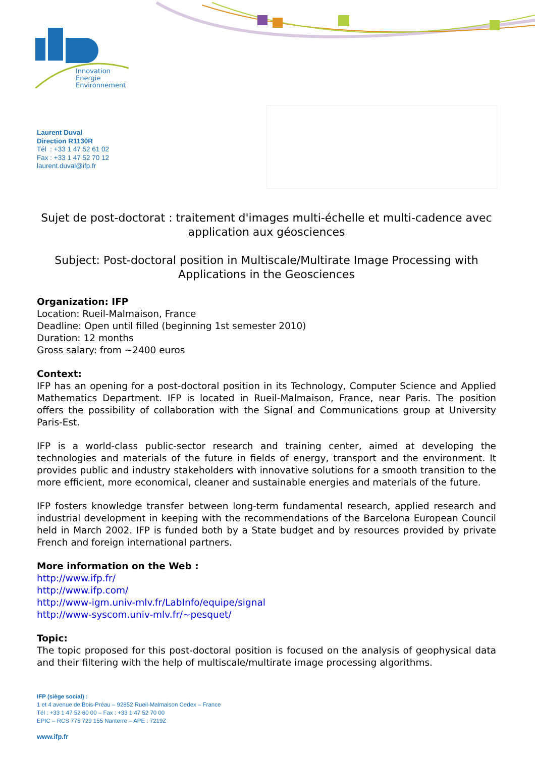Innovation
Energie
Environnement
Laurent Duval
Direction R1130R
Tél : +33 1 47 52 61 02
Fax : +33 1 47 52 70 12
laurent.duval@ifp.fr
Sujet de post-doctorat : traitement d'images multi-échelle et multi-cadence avec application aux géosciences
Subject: Post-doctoral position in Multiscale/Multirate Image Processing with Applications in the Geosciences
Organization: IFP
Location: Rueil-Malmaison, France
Deadline: Open until filled (beginning 1st semester 2010)
Duration: 12 months
Gross salary: from ~2400 euros
Context:
IFP has an opening for a post-doctoral position in its Technology, Computer Science and Applied Mathematics Department. IFP is located in Rueil-Malmaison, France, near Paris. The position offers the possibility of collaboration with the Signal and Communications group at University Paris-Est.
IFP is a world-class public-sector research and training center, aimed at developing the technologies and materials of the future in fields of energy, transport and the environment. It provides public and industry stakeholders with innovative solutions for a smooth transition to the more efficient, more economical, cleaner and sustainable energies and materials of the future.
IFP fosters knowledge transfer between long-term fundamental research, applied research and industrial development in keeping with the recommendations of the Barcelona European Council held in March 2002. IFP is funded both by a State budget and by resources provided by private French and foreign international partners.
More information on the Web :
http://www.ifp.fr/
http://www.ifp.com/
http://www-igm.univ-mlv.fr/LabInfo/equipe/signal
http://www-syscom.univ-mlv.fr/~pesquet/
Topic:
The topic proposed for this post-doctoral position is focused on the analysis of geophysical data and their filtering with the help of multiscale/multirate image processing algorithms.
IFP (siège social) :
1 et 4 avenue de Bois-Préau – 92852 Rueil-Malmaison Cedex – France
Tél : +33 1 47 52 60 00 – Fax : +33 1 47 52 70 00
EPIC – RCS 775 729 155 Nanterre – APE : 7219Z
www.ifp.fr